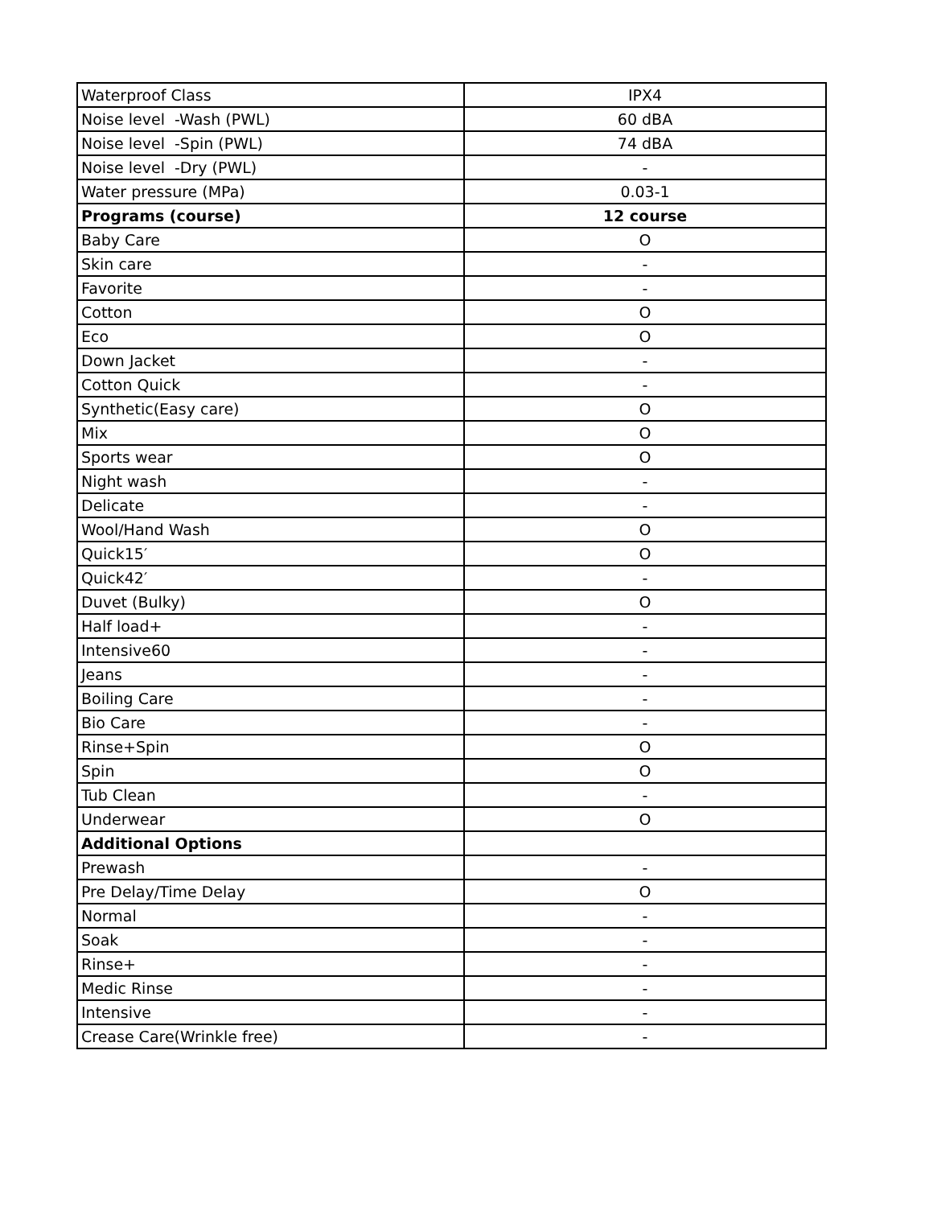| Waterproof Class | IPX4 |
| Noise level -Wash (PWL) | 60 dBA |
| Noise level -Spin (PWL) | 74 dBA |
| Noise level -Dry (PWL) | - |
| Water pressure (MPa) | 0.03-1 |
| Programs (course) | 12 course |
| Baby Care | O |
| Skin care | - |
| Favorite | - |
| Cotton | O |
| Eco | O |
| Down Jacket | - |
| Cotton Quick | - |
| Synthetic(Easy care) | O |
| Mix | O |
| Sports wear | O |
| Night wash | - |
| Delicate | - |
| Wool/Hand Wash | O |
| Quick15′ | O |
| Quick42′ | - |
| Duvet (Bulky) | O |
| Half load+ | - |
| Intensive60 | - |
| Jeans | - |
| Boiling Care | - |
| Bio Care | - |
| Rinse+Spin | O |
| Spin | O |
| Tub Clean | - |
| Underwear | O |
| Additional Options | |
| Prewash | - |
| Pre Delay/Time Delay | O |
| Normal | - |
| Soak | - |
| Rinse+ | - |
| Medic Rinse | - |
| Intensive | - |
| Crease Care(Wrinkle free) | - |